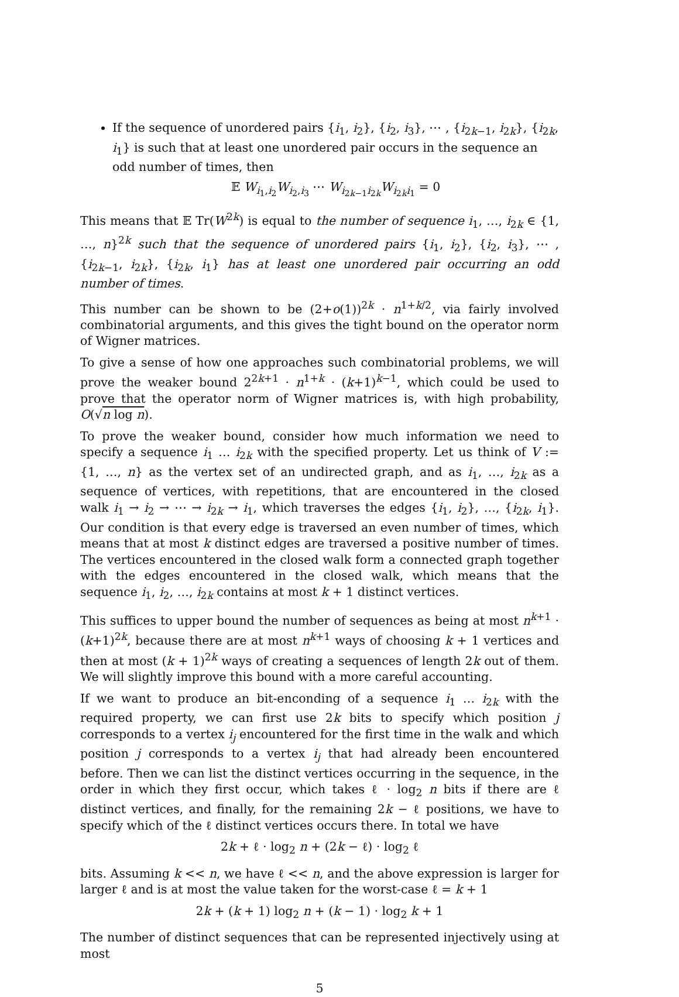If the sequence of unordered pairs {i<sub>1</sub>, i<sub>2</sub>}, {i<sub>2</sub>, i<sub>3</sub>}, ⋯ , {i<sub>2k−1</sub>, i<sub>2k</sub>}, {i<sub>2k</sub>, i<sub>1</sub>} is such that at least one unordered pair occurs in the sequence an odd number of times, then
𝔼 W<sub>i<sub>1</sub>,i<sub>2</sub></sub>W<sub>i<sub>2</sub>,i<sub>3</sub></sub> ⋯ W<sub>i<sub>2k−1</sub>i<sub>2k</sub></sub>W<sub>i<sub>2k</sub>i<sub>1</sub></sub> = 0
This means that 𝔼 Tr(W<sup>2k</sup>) is equal to the number of sequence i<sub>1</sub>, …, i<sub>2k</sub> ∈ {1, …, n}<sup>2k</sup> such that the sequence of unordered pairs {i<sub>1</sub>, i<sub>2</sub>}, {i<sub>2</sub>, i<sub>3</sub>}, ⋯ , {i<sub>2k−1</sub>, i<sub>2k</sub>}, {i<sub>2k</sub>, i<sub>1</sub>} has at least one unordered pair occurring an odd number of times.
This number can be shown to be (2+o(1))<sup>2k</sup> · n<sup>1+k/2</sup>, via fairly involved combinatorial arguments, and this gives the tight bound on the operator norm of Wigner matrices.
To give a sense of how one approaches such combinatorial problems, we will prove the weaker bound 2<sup>2k+1</sup> · n<sup>1+k</sup> · (k+1)<sup>k−1</sup>, which could be used to prove that the operator norm of Wigner matrices is, with high probability, O(√n log n).
To prove the weaker bound, consider how much information we need to specify a sequence i<sub>1</sub> … i<sub>2k</sub> with the specified property. Let us think of V := {1, …, n} as the vertex set of an undirected graph, and as i<sub>1</sub>, …, i<sub>2k</sub> as a sequence of vertices, with repetitions, that are encountered in the closed walk i<sub>1</sub> → i<sub>2</sub> → ⋯ → i<sub>2k</sub> → i<sub>1</sub>, which traverses the edges {i<sub>1</sub>, i<sub>2</sub>}, …, {i<sub>2k</sub>, i<sub>1</sub>}. Our condition is that every edge is traversed an even number of times, which means that at most k distinct edges are traversed a positive number of times. The vertices encountered in the closed walk form a connected graph together with the edges encountered in the closed walk, which means that the sequence i<sub>1</sub>, i<sub>2</sub>, …, i<sub>2k</sub> contains at most k + 1 distinct vertices.
This suffices to upper bound the number of sequences as being at most n<sup>k+1</sup> · (k+1)<sup>2k</sup>, because there are at most n<sup>k+1</sup> ways of choosing k + 1 vertices and then at most (k + 1)<sup>2k</sup> ways of creating a sequences of length 2k out of them. We will slightly improve this bound with a more careful accounting.
If we want to produce an bit-enconding of a sequence i<sub>1</sub> … i<sub>2k</sub> with the required property, we can first use 2k bits to specify which position j corresponds to a vertex i<sub>j</sub> encountered for the first time in the walk and which position j corresponds to a vertex i<sub>j</sub> that had already been encountered before. Then we can list the distinct vertices occurring in the sequence, in the order in which they first occur, which takes ℓ · log<sub>2</sub> n bits if there are ℓ distinct vertices, and finally, for the remaining 2k − ℓ positions, we have to specify which of the ℓ distinct vertices occurs there. In total we have
2k + ℓ · log<sub>2</sub> n + (2k − ℓ) · log<sub>2</sub> ℓ
bits. Assuming k << n, we have ℓ << n, and the above expression is larger for larger ℓ and is at most the value taken for the worst-case ℓ = k + 1
2k + (k + 1) log<sub>2</sub> n + (k − 1) · log<sub>2</sub> k + 1
The number of distinct sequences that can be represented injectively using at most
5